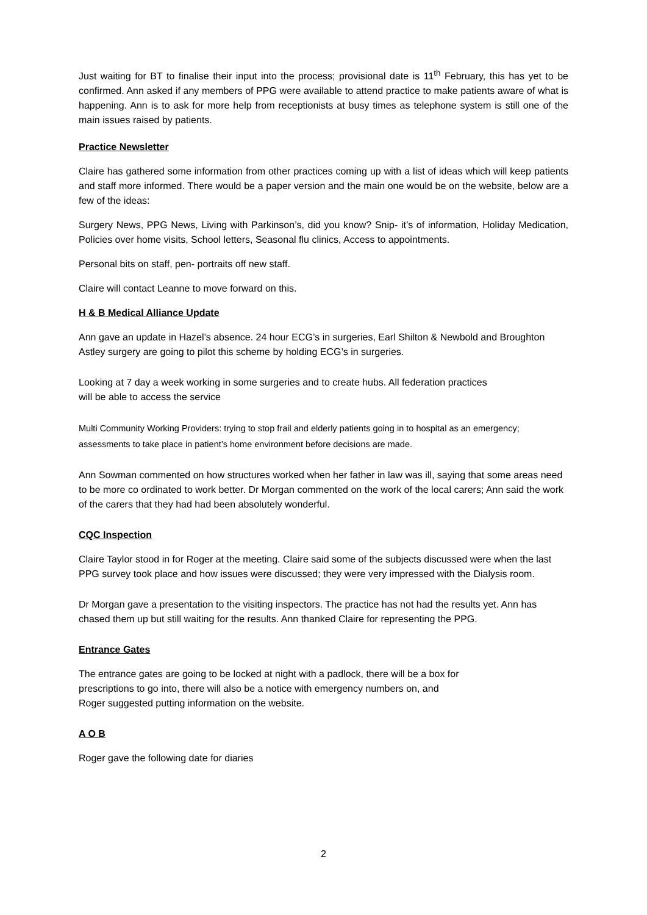Just waiting for BT to finalise their input into the process; provisional date is 11<sup>th</sup> February, this has yet to be confirmed. Ann asked if any members of PPG were available to attend practice to make patients aware of what is happening. Ann is to ask for more help from receptionists at busy times as telephone system is still one of the main issues raised by patients.
Practice Newsletter
Claire has gathered some information from other practices coming up with a list of ideas which will keep patients and staff more informed. There would be a paper version and the main one would be on the website, below are a few of the ideas:
Surgery News, PPG News, Living with Parkinson’s, did you know? Snip- it’s of information, Holiday Medication, Policies over home visits, School letters, Seasonal flu clinics, Access to appointments.
Personal bits on staff, pen- portraits off new staff.
Claire will contact Leanne to move forward on this.
H & B Medical Alliance Update
Ann gave an update in Hazel’s absence. 24 hour ECG’s in surgeries, Earl Shilton & Newbold and Broughton Astley surgery are going to pilot this scheme by holding ECG’s in surgeries.
Looking at 7 day a week working in some surgeries and to create hubs. All federation practices
will be able to access the service
Multi Community Working Providers: trying to stop frail and elderly patients going in to hospital as an emergency; assessments to take place in patient’s home environment before decisions are made.
Ann Sowman commented on how structures worked when her father in law was ill, saying that some areas need to be more co ordinated to work better. Dr Morgan commented on the work of the local carers; Ann said the work of the carers that they had had been absolutely wonderful.
CQC Inspection
Claire Taylor stood in for Roger at the meeting. Claire said some of the subjects discussed were when the last PPG survey took place and how issues were discussed; they were very impressed with the Dialysis room.
Dr Morgan gave a presentation to the visiting inspectors. The practice has not had the results yet. Ann has chased them up but still waiting for the results. Ann thanked Claire for representing the PPG.
Entrance Gates
The entrance gates are going to be locked at night with a padlock, there will be a box for
prescriptions to go into, there will also be a notice with emergency numbers on, and
Roger suggested putting information on the website.
A O B
Roger gave the following date for diaries
2